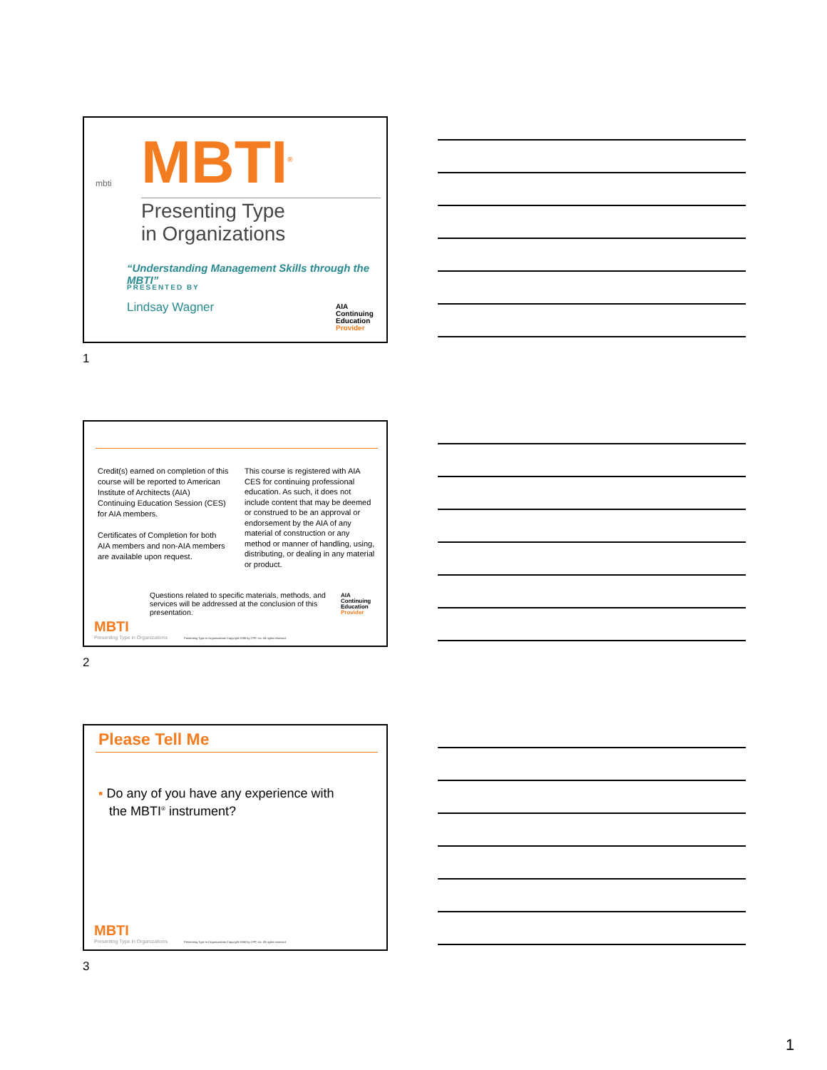mbti MBTI<sup>®</sup>
Presenting Type
in Organizations
“Understanding Management Skills through the MBTI”
PRESENTED BY
Lindsay Wagner
AIA
Continuing
Education
Provider
1
Credit(s) earned on completion of this course will be reported to American Institute of Architects (AIA) Continuing Education Session (CES) for AIA members.
Certificates of Completion for both AIA members and non-AIA members are available upon request.
This course is registered with AIA CES for continuing professional education. As such, it does not include content that may be deemed or construed to be an approval or endorsement by the AIA of any material of construction or any method or manner of handling, using, distributing, or dealing in any material or product.
Questions related to specific materials, methods, and services will be addressed at the conclusion of this presentation.
AIA
Continuing
Education
Provider
MBTI
Presenting Type in Organizations
Presenting Type in Organizations Copyright 2008 by CPP, Inc. All rights reserved.
2
Please Tell Me
▪ Do any of you have any experience with
the MBTI<sup>®</sup> instrument?
MBTI
Presenting Type in Organizations
Presenting Type in Organizations Copyright 2008 by CPP, Inc. All rights reserved.
3
1